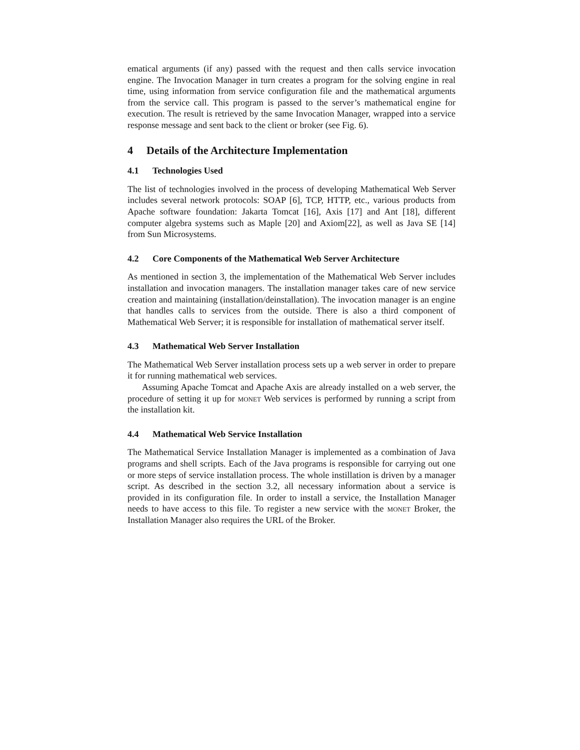ematical arguments (if any) passed with the request and then calls service invocation engine. The Invocation Manager in turn creates a program for the solving engine in real time, using information from service configuration file and the mathematical arguments from the service call. This program is passed to the server’s mathematical engine for execution. The result is retrieved by the same Invocation Manager, wrapped into a service response message and sent back to the client or broker (see Fig. 6).
4 Details of the Architecture Implementation
4.1 Technologies Used
The list of technologies involved in the process of developing Mathematical Web Server includes several network protocols: SOAP [6], TCP, HTTP, etc., various products from Apache software foundation: Jakarta Tomcat [16], Axis [17] and Ant [18], different computer algebra systems such as Maple [20] and Axiom[22], as well as Java SE [14] from Sun Microsystems.
4.2 Core Components of the Mathematical Web Server Architecture
As mentioned in section 3, the implementation of the Mathematical Web Server includes installation and invocation managers. The installation manager takes care of new service creation and maintaining (installation/deinstallation). The invocation manager is an engine that handles calls to services from the outside. There is also a third component of Mathematical Web Server; it is responsible for installation of mathematical server itself.
4.3 Mathematical Web Server Installation
The Mathematical Web Server installation process sets up a web server in order to prepare it for running mathematical web services.
Assuming Apache Tomcat and Apache Axis are already installed on a web server, the procedure of setting it up for monet Web services is performed by running a script from the installation kit.
4.4 Mathematical Web Service Installation
The Mathematical Service Installation Manager is implemented as a combination of Java programs and shell scripts. Each of the Java programs is responsible for carrying out one or more steps of service installation process. The whole instillation is driven by a manager script. As described in the section 3.2, all necessary information about a service is provided in its configuration file. In order to install a service, the Installation Manager needs to have access to this file. To register a new service with the monet Broker, the Installation Manager also requires the URL of the Broker.